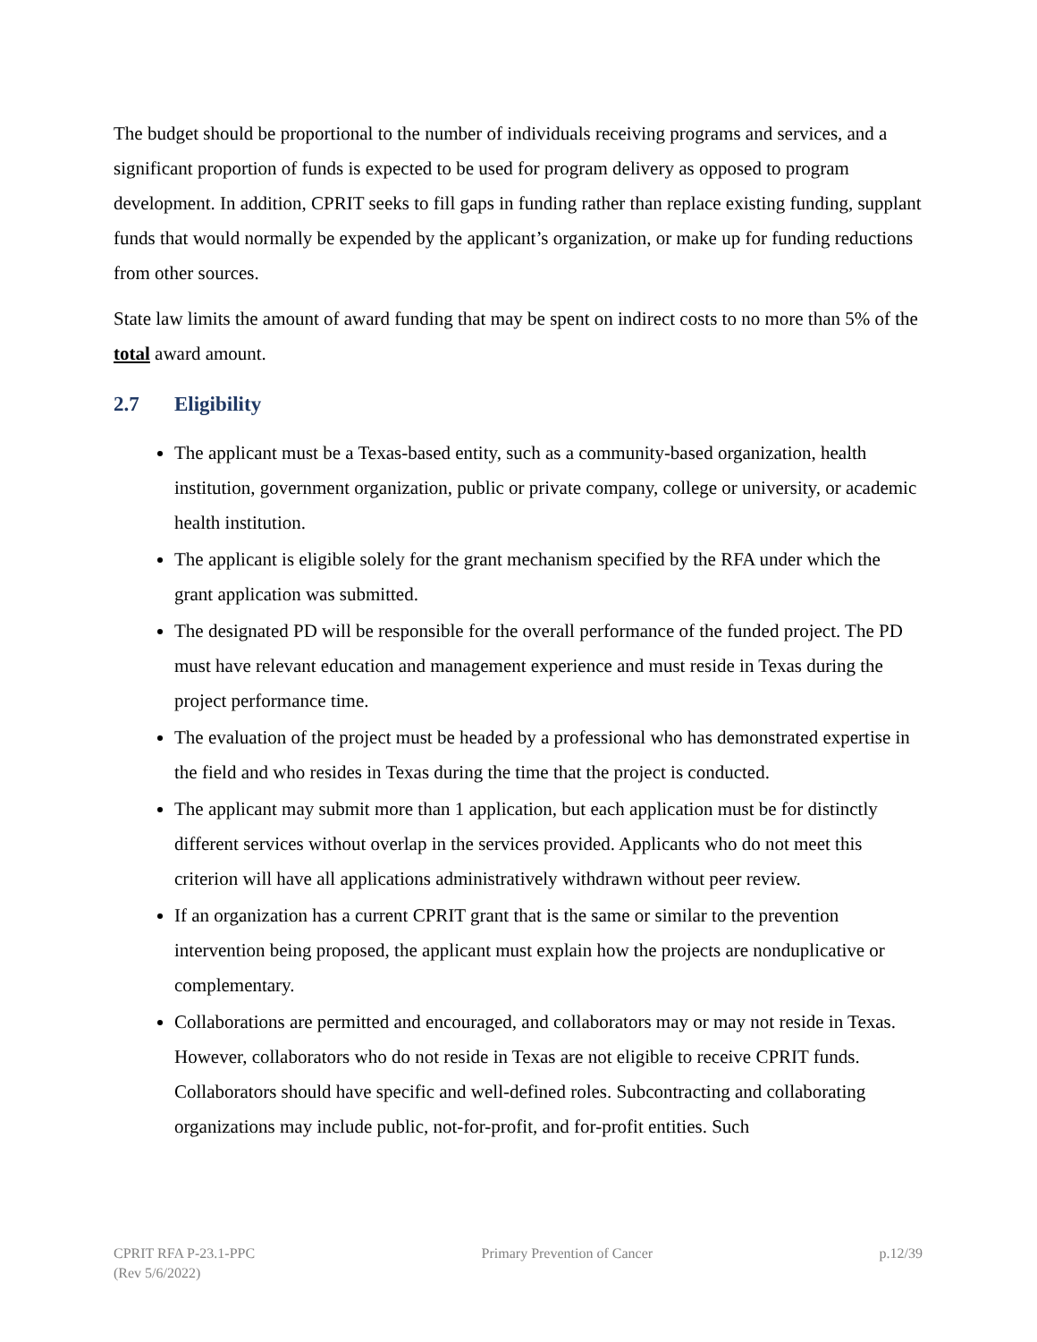The budget should be proportional to the number of individuals receiving programs and services, and a significant proportion of funds is expected to be used for program delivery as opposed to program development. In addition, CPRIT seeks to fill gaps in funding rather than replace existing funding, supplant funds that would normally be expended by the applicant’s organization, or make up for funding reductions from other sources.
State law limits the amount of award funding that may be spent on indirect costs to no more than 5% of the total award amount.
2.7 Eligibility
The applicant must be a Texas-based entity, such as a community-based organization, health institution, government organization, public or private company, college or university, or academic health institution.
The applicant is eligible solely for the grant mechanism specified by the RFA under which the grant application was submitted.
The designated PD will be responsible for the overall performance of the funded project. The PD must have relevant education and management experience and must reside in Texas during the project performance time.
The evaluation of the project must be headed by a professional who has demonstrated expertise in the field and who resides in Texas during the time that the project is conducted.
The applicant may submit more than 1 application, but each application must be for distinctly different services without overlap in the services provided. Applicants who do not meet this criterion will have all applications administratively withdrawn without peer review.
If an organization has a current CPRIT grant that is the same or similar to the prevention intervention being proposed, the applicant must explain how the projects are nonduplicative or complementary.
Collaborations are permitted and encouraged, and collaborators may or may not reside in Texas. However, collaborators who do not reside in Texas are not eligible to receive CPRIT funds. Collaborators should have specific and well-defined roles. Subcontracting and collaborating organizations may include public, not-for-profit, and for-profit entities. Such
CPRIT RFA P-23.1-PPC
(Rev 5/6/2022)
Primary Prevention of Cancer p.12/39